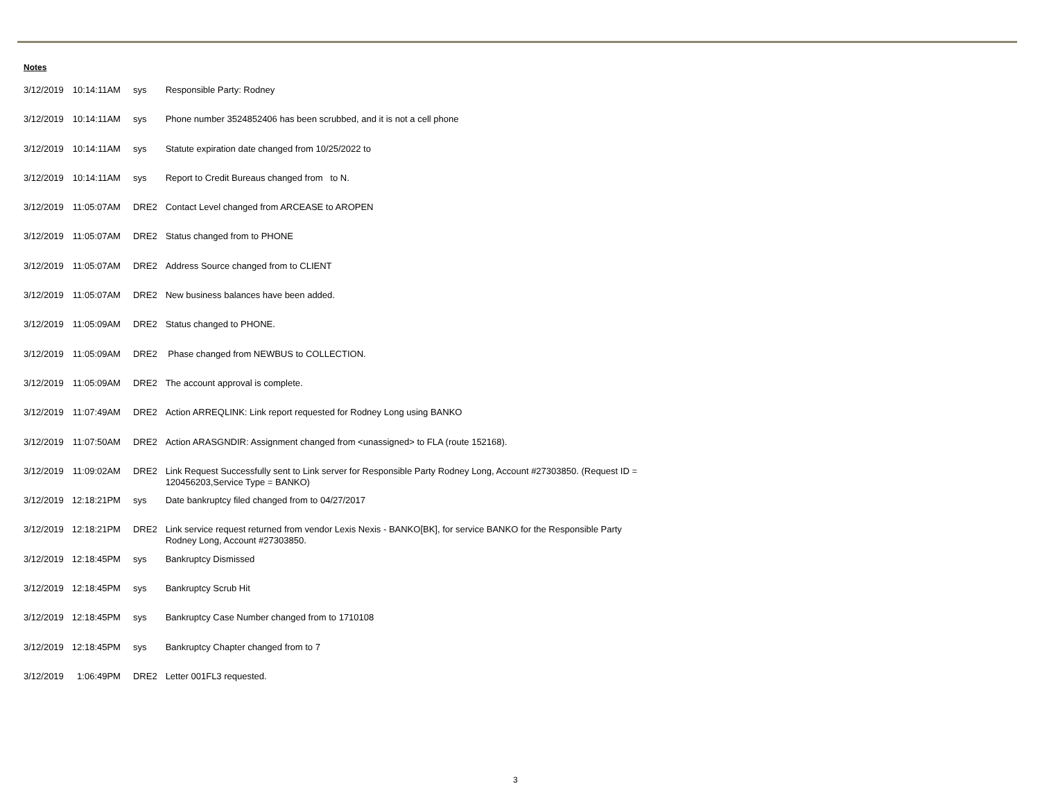Notes
| 3/12/2019 | 10:14:11AM | sys | Responsible Party: Rodney |
| 3/12/2019 | 10:14:11AM | sys | Phone number 3524852406 has been scrubbed, and it is not a cell phone |
| 3/12/2019 | 10:14:11AM | sys | Statute expiration date changed from 10/25/2022 to |
| 3/12/2019 | 10:14:11AM | sys | Report to Credit Bureaus changed from to N. |
| 3/12/2019 | 11:05:07AM | DRE2 | Contact Level changed from ARCEASE to AROPEN |
| 3/12/2019 | 11:05:07AM | DRE2 | Status changed from to PHONE |
| 3/12/2019 | 11:05:07AM | DRE2 | Address Source changed from to CLIENT |
| 3/12/2019 | 11:05:07AM | DRE2 | New business balances have been added. |
| 3/12/2019 | 11:05:09AM | DRE2 | Status changed to PHONE. |
| 3/12/2019 | 11:05:09AM | DRE2 | Phase changed from NEWBUS to COLLECTION. |
| 3/12/2019 | 11:05:09AM | DRE2 | The account approval is complete. |
| 3/12/2019 | 11:07:49AM | DRE2 | Action ARREQLINK: Link report requested for Rodney Long using BANKO |
| 3/12/2019 | 11:07:50AM | DRE2 | Action ARASGNDIR: Assignment changed from <unassigned> to FLA (route 152168). |
| 3/12/2019 | 11:09:02AM | DRE2 | Link Request Successfully sent to Link server for Responsible Party Rodney Long, Account #27303850. (Request ID = 120456203,Service Type = BANKO) |
| 3/12/2019 | 12:18:21PM | sys | Date bankruptcy filed changed from to 04/27/2017 |
| 3/12/2019 | 12:18:21PM | DRE2 | Link service request returned from vendor Lexis Nexis - BANKO[BK], for service BANKO for the Responsible Party Rodney Long, Account #27303850. |
| 3/12/2019 | 12:18:45PM | sys | Bankruptcy Dismissed |
| 3/12/2019 | 12:18:45PM | sys | Bankruptcy Scrub Hit |
| 3/12/2019 | 12:18:45PM | sys | Bankruptcy Case Number changed from to 1710108 |
| 3/12/2019 | 12:18:45PM | sys | Bankruptcy Chapter changed from to 7 |
| 3/12/2019 | 1:06:49PM | DRE2 | Letter 001FL3 requested. |
3